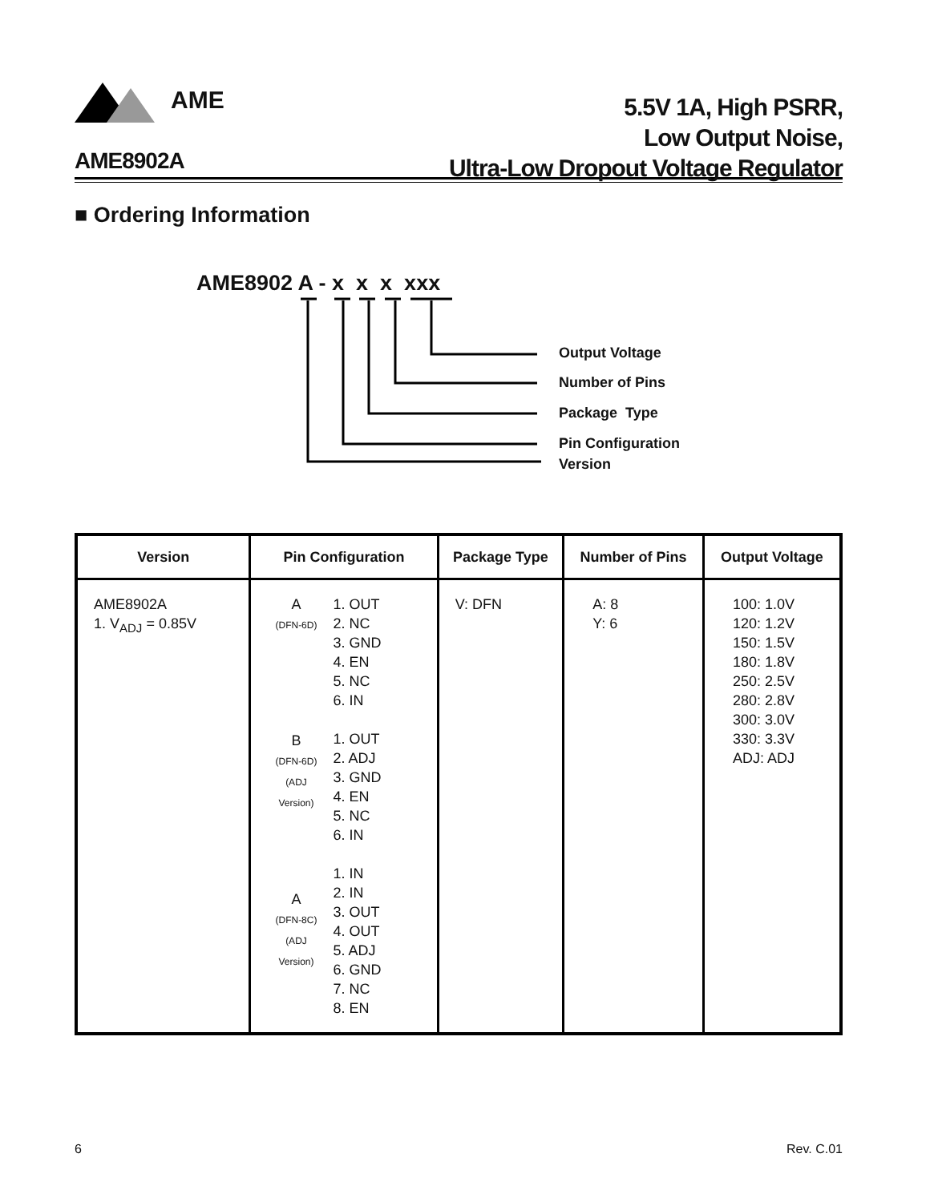AME
5.5V 1A, High PSRR,
Low Output Noise,
Ultra-Low Dropout Voltage Regulator
AME8902A
■ Ordering Information
AME8902 A - x x x xxx
Output Voltage
Number of Pins
Package Type
Pin Configuration
Version
| Version | Pin Configuration | Package Type | Number of Pins | Output Voltage |
| --- | --- | --- | --- | --- |
| AME8902A 1. V<sub>ADJ</sub> = 0.85V | A (DFN-6D) B (DFN-6D) (ADJ Version) A (DFN-8C) (ADJ Version) 1. OUT 2. NC 3. GND 4. EN 5. NC 6. IN 1. OUT 2. ADJ 3. GND 4. EN 5. NC 6. IN 1. IN 2. IN 3. OUT 4. OUT 5. ADJ 6. GND 7. NC 8. EN | V: DFN | A: 8 Y: 6 | 100: 1.0V 120: 1.2V 150: 1.5V 180: 1.8V 250: 2.5V 280: 2.8V 300: 3.0V 330: 3.3V ADJ: ADJ |
6 Rev. C.01